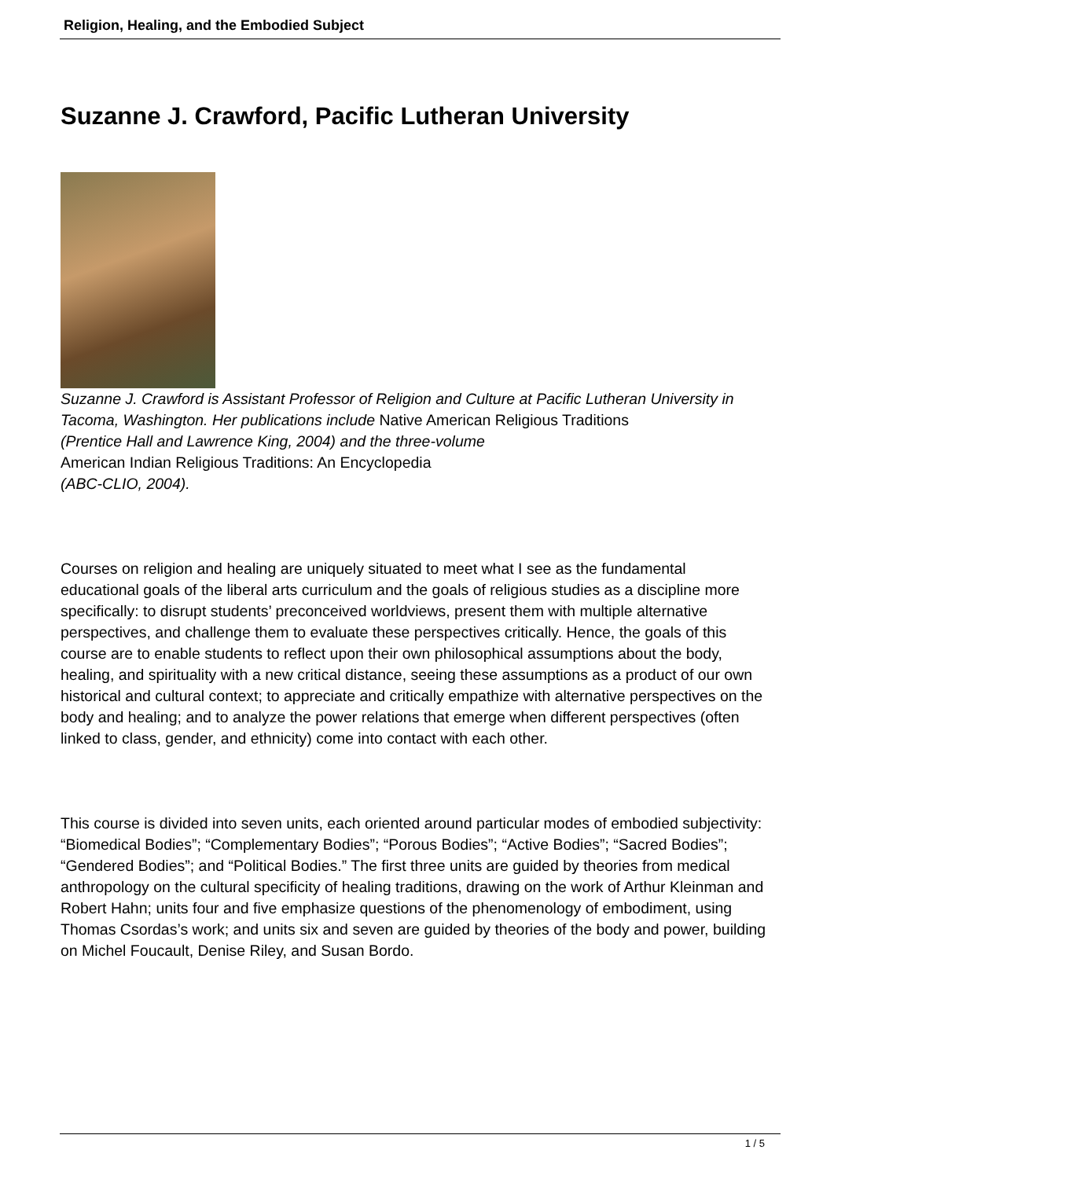Religion, Healing, and the Embodied Subject
Suzanne J. Crawford, Pacific Lutheran University
Suzanne J. Crawford is Assistant Professor of Religion and Culture at Pacific Lutheran University in Tacoma, Washington. Her publications include Native American Religious Traditions (Prentice Hall and Lawrence King, 2004) and the three-volume
American Indian Religious Traditions: An Encyclopedia
(ABC-CLIO, 2004).
Courses on religion and healing are uniquely situated to meet what I see as the fundamental educational goals of the liberal arts curriculum and the goals of religious studies as a discipline more specifically: to disrupt students’ preconceived worldviews, present them with multiple alternative perspectives, and challenge them to evaluate these perspectives critically. Hence, the goals of this course are to enable students to reflect upon their own philosophical assumptions about the body, healing, and spirituality with a new critical distance, seeing these assumptions as a product of our own historical and cultural context; to appreciate and critically empathize with alternative perspectives on the body and healing; and to analyze the power relations that emerge when different perspectives (often linked to class, gender, and ethnicity) come into contact with each other.
This course is divided into seven units, each oriented around particular modes of embodied subjectivity: “Biomedical Bodies”; “Complementary Bodies”; “Porous Bodies”; “Active Bodies”; “Sacred Bodies”; “Gendered Bodies”; and “Political Bodies.” The first three units are guided by theories from medical anthropology on the cultural specificity of healing traditions, drawing on the work of Arthur Kleinman and Robert Hahn; units four and five emphasize questions of the phenomenology of embodiment, using Thomas Csordas’s work; and units six and seven are guided by theories of the body and power, building on Michel Foucault, Denise Riley, and Susan Bordo.
1 / 5